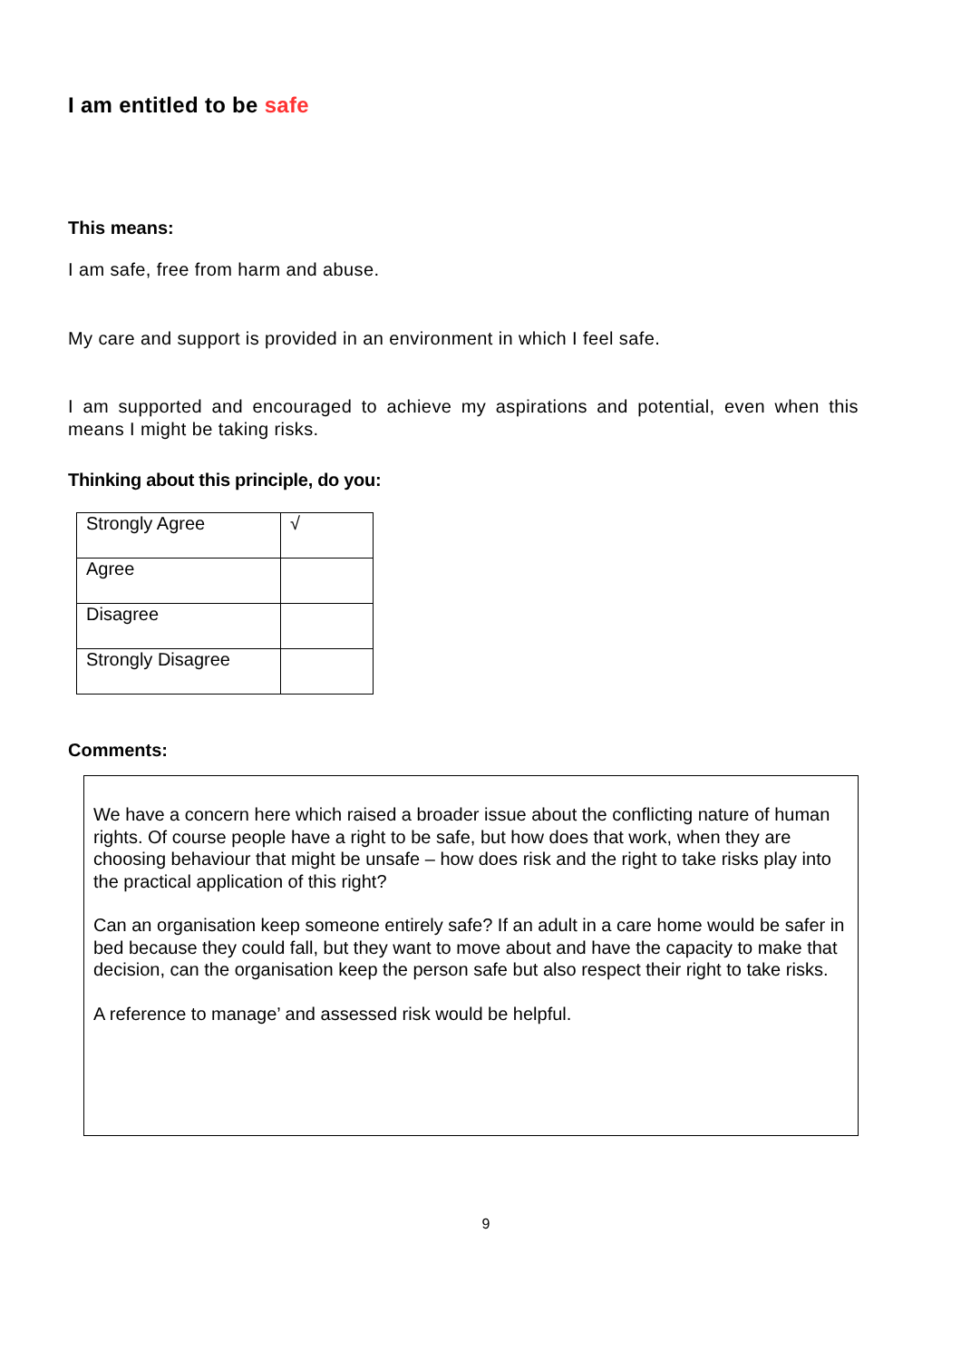I am entitled to be safe
This means:
I am safe, free from harm and abuse.
My care and support is provided in an environment in which I feel safe.
I am supported and encouraged to achieve my aspirations and potential, even when this means I might be taking risks.
Thinking about this principle, do you:
| Strongly Agree | √ |
| Agree | |
| Disagree | |
| Strongly Disagree | |
Comments:
We have a concern here which raised a broader issue about the conflicting nature of human rights. Of course people have a right to be safe, but how does that work, when they are choosing behaviour that might be unsafe – how does risk and the right to take risks play into the practical application of this right?
Can an organisation keep someone entirely safe? If an adult in a care home would be safer in bed because they could fall, but they want to move about and have the capacity to make that decision, can the organisation keep the person safe but also respect their right to take risks.
A reference to manage’ and assessed risk would be helpful.
9